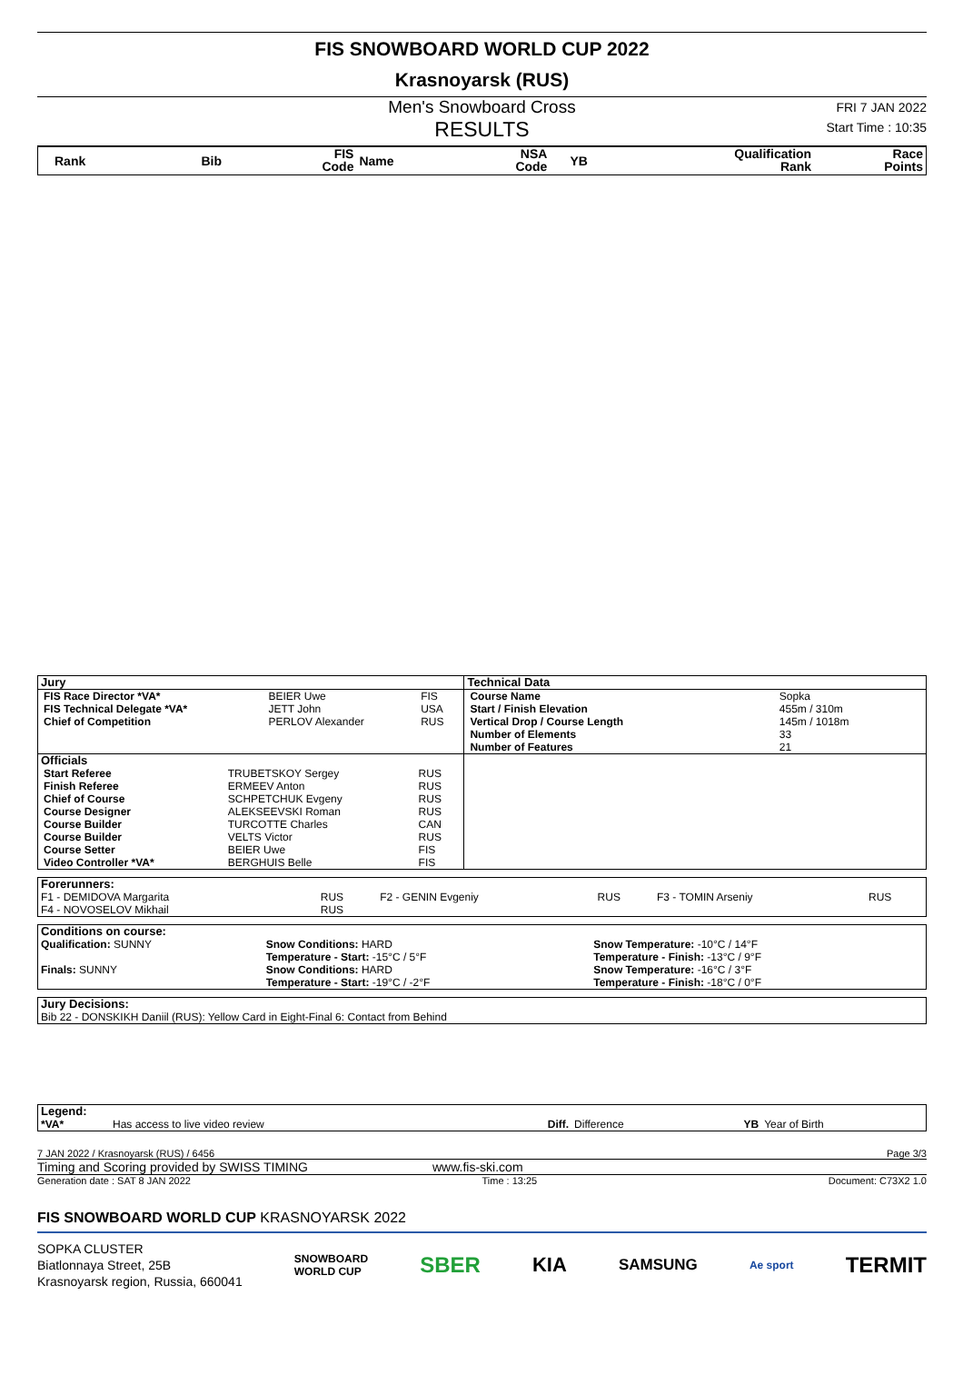FIS SNOWBOARD WORLD CUP 2022
Krasnoyarsk (RUS)
Men's Snowboard Cross
RESULTS
FRI 7 JAN 2022
Start Time : 10:35
| Rank | Bib | FIS Code | Name | NSA Code | YB | Qualification Rank | Race Points |
| Jury | Technical Data |
| / FIS Race Director *VA* / BEIER Uwe / FIS / / FIS Technical Delegate *VA* / JETT John / USA / / Chief of Competition / PERLOV Alexander / RUS / | / Course Name / Sopka / / Start / Finish Elevation / 455m / 310m / / Vertical Drop / Course Length / 145m / 1018m / / Number of Elements / 33 / / Number of Features / 21 / |
| Officials | |
| / Start Referee / TRUBETSKOY Sergey / RUS / / Finish Referee / ERMEEV Anton / RUS / / Chief of Course / SCHPETCHUK Evgeny / RUS / / Course Designer / ALEKSEEVSKI Roman / RUS / / Course Builder / TURCOTTE Charles / CAN / / Course Builder / VELTS Victor / RUS / / Course Setter / BEIER Uwe / FIS / / Video Controller *VA* / BERGHUIS Belle / FIS / | |
| Forerunners: | | | | | |
| F1 - DEMIDOVA Margarita | RUS | F2 - GENIN Evgeniy | RUS | F3 - TOMIN Arseniy | RUS |
| F4 - NOVOSELOV Mikhail | RUS | | | | |
| Conditions on course: | | |
| Qualification: SUNNY | Snow Conditions: HARD Temperature - Start: -15°C / 5°F | Snow Temperature: -10°C / 14°F Temperature - Finish: -13°C / 9°F |
| Finals: SUNNY | Snow Conditions: HARD Temperature - Start: -19°C / -2°F | Snow Temperature: -16°C / 3°F Temperature - Finish: -18°C / 0°F |
| Jury Decisions: |
| Bib 22 - DONSKIKH Daniil (RUS): Yellow Card in Eight-Final 6: Contact from Behind |
| Legend: | | | | | |
| *VA* | Has access to live video review | Diff. | Difference | YB | Year of Birth |
7 JAN 2022 / Krasnoyarsk (RUS) / 6456 Page 3/3
Timing and Scoring provided by SWISS TIMING www.fis-ski.com
Generation date : SAT 8 JAN 2022 Time : 13:25 Document: C73X2 1.0
FIS SNOWBOARD WORLD CUP KRASNOYARSK 2022
SOPKA CLUSTER
Biatlonnaya Street, 25B
Krasnoyarsk region, Russia, 660041
SNOWBOARD
WORLD CUP SBER KIA SAMSUNG Ae sport TERMIT